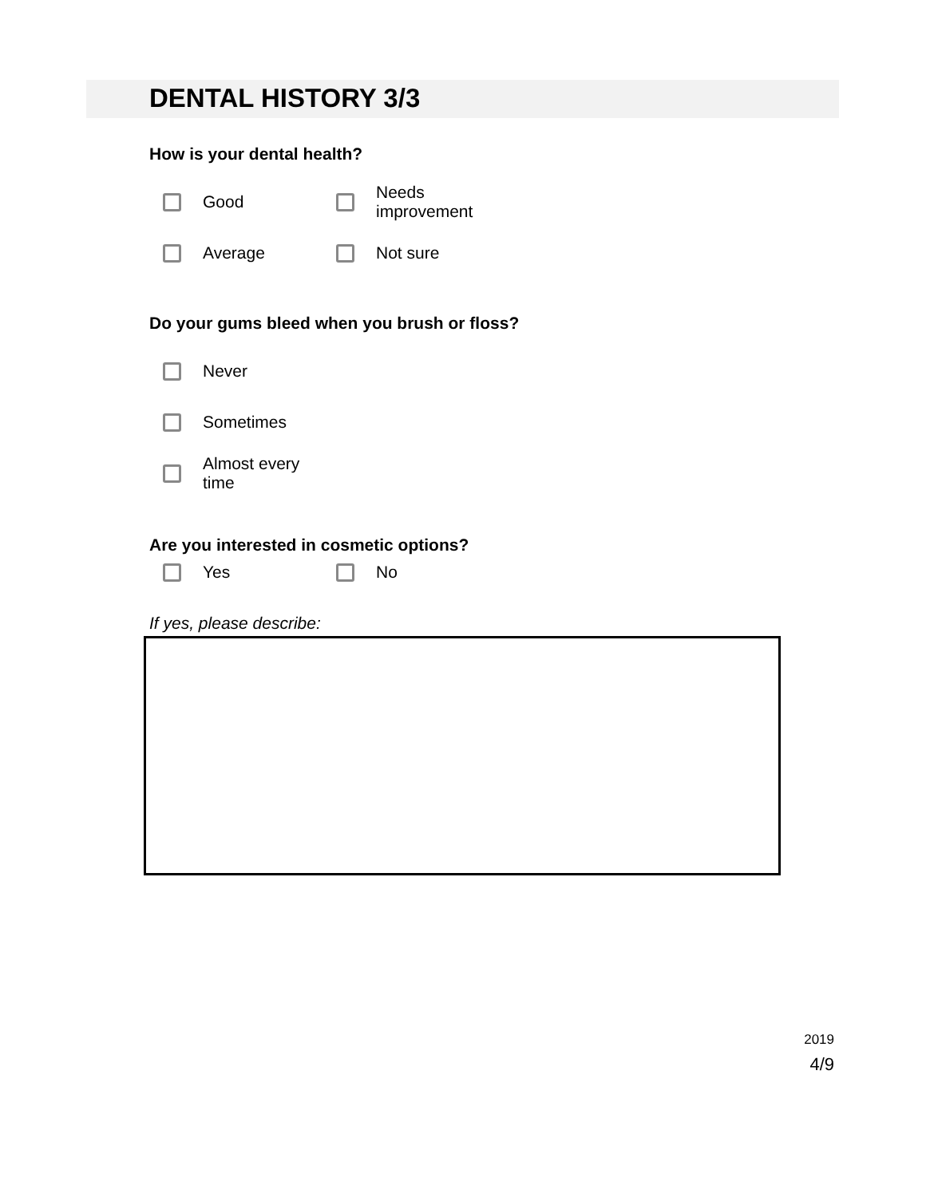DENTAL HISTORY 3/3
How is your dental health?
Good Needs improvement
Average Not sure
Do your gums bleed when you brush or floss?
Never
Sometimes
Almost every time
Are you interested in cosmetic options?
Yes No
If yes, please describe:
2019
4/9